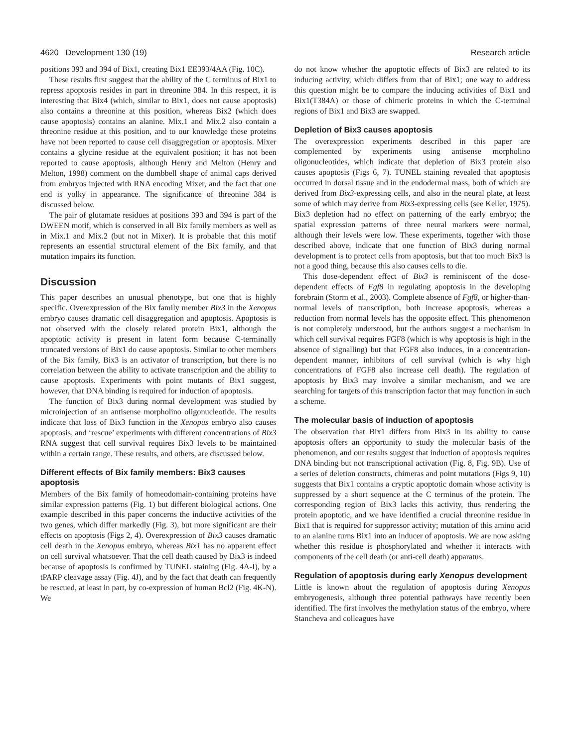4620 Development 130 (19) Research article
positions 393 and 394 of Bix1, creating Bix1 EE393/4AA (Fig. 10C).
These results first suggest that the ability of the C terminus of Bix1 to repress apoptosis resides in part in threonine 384. In this respect, it is interesting that Bix4 (which, similar to Bix1, does not cause apoptosis) also contains a threonine at this position, whereas Bix2 (which does cause apoptosis) contains an alanine. Mix.1 and Mix.2 also contain a threonine residue at this position, and to our knowledge these proteins have not been reported to cause cell disaggregation or apoptosis. Mixer contains a glycine residue at the equivalent position; it has not been reported to cause apoptosis, although Henry and Melton (Henry and Melton, 1998) comment on the dumbbell shape of animal caps derived from embryos injected with RNA encoding Mixer, and the fact that one end is yolky in appearance. The significance of threonine 384 is discussed below.
The pair of glutamate residues at positions 393 and 394 is part of the DWEEN motif, which is conserved in all Bix family members as well as in Mix.1 and Mix.2 (but not in Mixer). It is probable that this motif represents an essential structural element of the Bix family, and that mutation impairs its function.
Discussion
This paper describes an unusual phenotype, but one that is highly specific. Overexpression of the Bix family member Bix3 in the Xenopus embryo causes dramatic cell disaggregation and apoptosis. Apoptosis is not observed with the closely related protein Bix1, although the apoptotic activity is present in latent form because C-terminally truncated versions of Bix1 do cause apoptosis. Similar to other members of the Bix family, Bix3 is an activator of transcription, but there is no correlation between the ability to activate transcription and the ability to cause apoptosis. Experiments with point mutants of Bix1 suggest, however, that DNA binding is required for induction of apoptosis.
The function of Bix3 during normal development was studied by microinjection of an antisense morpholino oligonucleotide. The results indicate that loss of Bix3 function in the Xenopus embryo also causes apoptosis, and ‘rescue’ experiments with different concentrations of Bix3 RNA suggest that cell survival requires Bix3 levels to be maintained within a certain range. These results, and others, are discussed below.
Different effects of Bix family members: Bix3 causes apoptosis
Members of the Bix family of homeodomain-containing proteins have similar expression patterns (Fig. 1) but different biological actions. One example described in this paper concerns the inductive activities of the two genes, which differ markedly (Fig. 3), but more significant are their effects on apoptosis (Figs 2, 4). Overexpression of Bix3 causes dramatic cell death in the Xenopus embryo, whereas Bix1 has no apparent effect on cell survival whatsoever. That the cell death caused by Bix3 is indeed because of apoptosis is confirmed by TUNEL staining (Fig. 4A-I), by a tPARP cleavage assay (Fig. 4J), and by the fact that death can frequently be rescued, at least in part, by co-expression of human Bcl2 (Fig. 4K-N). We
do not know whether the apoptotic effects of Bix3 are related to its inducing activity, which differs from that of Bix1; one way to address this question might be to compare the inducing activities of Bix1 and Bix1(T384A) or those of chimeric proteins in which the C-terminal regions of Bix1 and Bix3 are swapped.
Depletion of Bix3 causes apoptosis
The overexpression experiments described in this paper are complemented by experiments using antisense morpholino oligonucleotides, which indicate that depletion of Bix3 protein also causes apoptosis (Figs 6, 7). TUNEL staining revealed that apoptosis occurred in dorsal tissue and in the endodermal mass, both of which are derived from Bix3-expressing cells, and also in the neural plate, at least some of which may derive from Bix3-expressing cells (see Keller, 1975). Bix3 depletion had no effect on patterning of the early embryo; the spatial expression patterns of three neural markers were normal, although their levels were low. These experiments, together with those described above, indicate that one function of Bix3 during normal development is to protect cells from apoptosis, but that too much Bix3 is not a good thing, because this also causes cells to die.
This dose-dependent effect of Bix3 is reminiscent of the dose-dependent effects of Fgf8 in regulating apoptosis in the developing forebrain (Storm et al., 2003). Complete absence of Fgf8, or higher-than-normal levels of transcription, both increase apoptosis, whereas a reduction from normal levels has the opposite effect. This phenomenon is not completely understood, but the authors suggest a mechanism in which cell survival requires FGF8 (which is why apoptosis is high in the absence of signalling) but that FGF8 also induces, in a concentration-dependent manner, inhibitors of cell survival (which is why high concentrations of FGF8 also increase cell death). The regulation of apoptosis by Bix3 may involve a similar mechanism, and we are searching for targets of this transcription factor that may function in such a scheme.
The molecular basis of induction of apoptosis
The observation that Bix1 differs from Bix3 in its ability to cause apoptosis offers an opportunity to study the molecular basis of the phenomenon, and our results suggest that induction of apoptosis requires DNA binding but not transcriptional activation (Fig. 8, Fig. 9B). Use of a series of deletion constructs, chimeras and point mutations (Figs 9, 10) suggests that Bix1 contains a cryptic apoptotic domain whose activity is suppressed by a short sequence at the C terminus of the protein. The corresponding region of Bix3 lacks this activity, thus rendering the protein apoptotic, and we have identified a crucial threonine residue in Bix1 that is required for suppressor activity; mutation of this amino acid to an alanine turns Bix1 into an inducer of apoptosis. We are now asking whether this residue is phosphorylated and whether it interacts with components of the cell death (or anti-cell death) apparatus.
Regulation of apoptosis during early Xenopus development
Little is known about the regulation of apoptosis during Xenopus embryogenesis, although three potential pathways have recently been identified. The first involves the methylation status of the embryo, where Stancheva and colleagues have